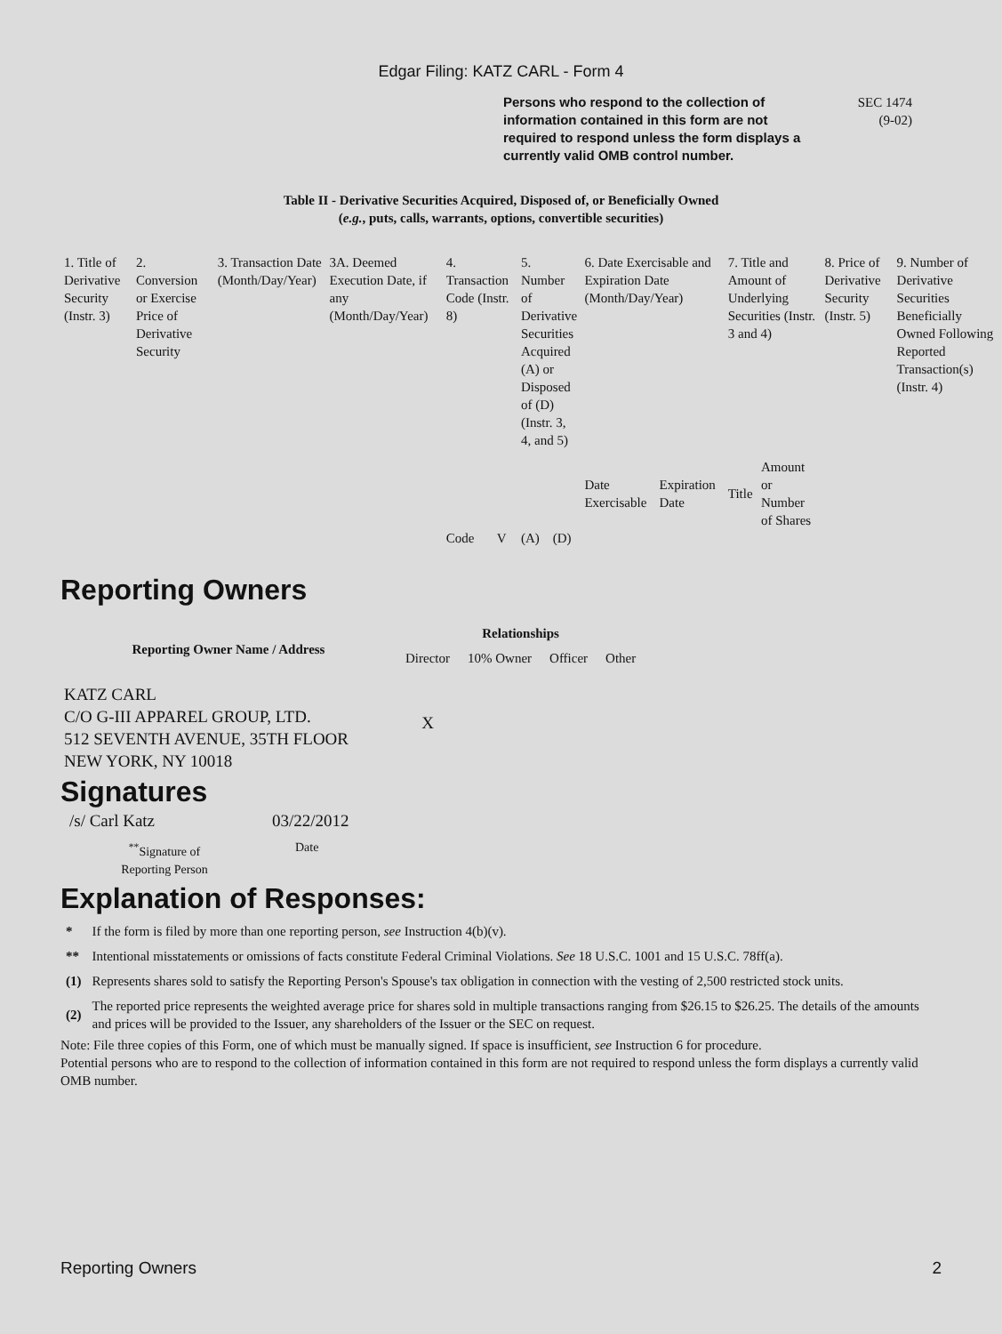Edgar Filing: KATZ CARL - Form 4
Persons who respond to the collection of information contained in this form are not required to respond unless the form displays a currently valid OMB control number.
SEC 1474
(9-02)
Table II - Derivative Securities Acquired, Disposed of, or Beneficially Owned
(e.g., puts, calls, warrants, options, convertible securities)
| 1. Title of Derivative Security (Instr. 3) | 2. Conversion or Exercise Price of Derivative Security | 3. Transaction Date (Month/Day/Year) | 3A. Deemed Execution Date, if any (Month/Day/Year) | 4. Transaction Code (Instr. 8) | | 5. Number of Derivative Securities Acquired (A) or Disposed of (D) (Instr. 3, 4, and 5) | | 6. Date Exercisable and Expiration Date (Month/Day/Year) | | 7. Title and Amount of Underlying Securities (Instr. 3 and 4) | | 8. Price of Derivative Security (Instr. 5) | 9. Number of Derivative Securities Beneficially Owned Following Reported Transaction(s) (Instr. 4) |
| | | | | Code | V | (A) | (D) | Date Exercisable | Expiration Date | Title | Amount or Number of Shares | | |
Reporting Owners
| Reporting Owner Name / Address | Relationships | | | |
| --- | --- | --- | --- | --- |
| | Director | 10% Owner | Officer | Other |
| KATZ CARL C/O G-III APPAREL GROUP, LTD. 512 SEVENTH AVENUE, 35TH FLOOR NEW YORK, NY 10018 | X | | | |
Signatures
| /s/ Carl Katz | 03/22/2012 |
| <sup>**</sup> Signature of Reporting Person | Date |
Explanation of Responses:
| * | If the form is filed by more than one reporting person, see Instruction 4(b)(v). |
| ** | Intentional misstatements or omissions of facts constitute Federal Criminal Violations. See 18 U.S.C. 1001 and 15 U.S.C. 78ff(a). |
| (1) | Represents shares sold to satisfy the Reporting Person's Spouse's tax obligation in connection with the vesting of 2,500 restricted stock units. |
| (2) | The reported price represents the weighted average price for shares sold in multiple transactions ranging from $26.15 to $26.25. The details of the amounts and prices will be provided to the Issuer, any shareholders of the Issuer or the SEC on request. |
Note: File three copies of this Form, one of which must be manually signed. If space is insufficient, see Instruction 6 for procedure.
Potential persons who are to respond to the collection of information contained in this form are not required to respond unless the form displays a currently valid OMB number.
Reporting Owners 2